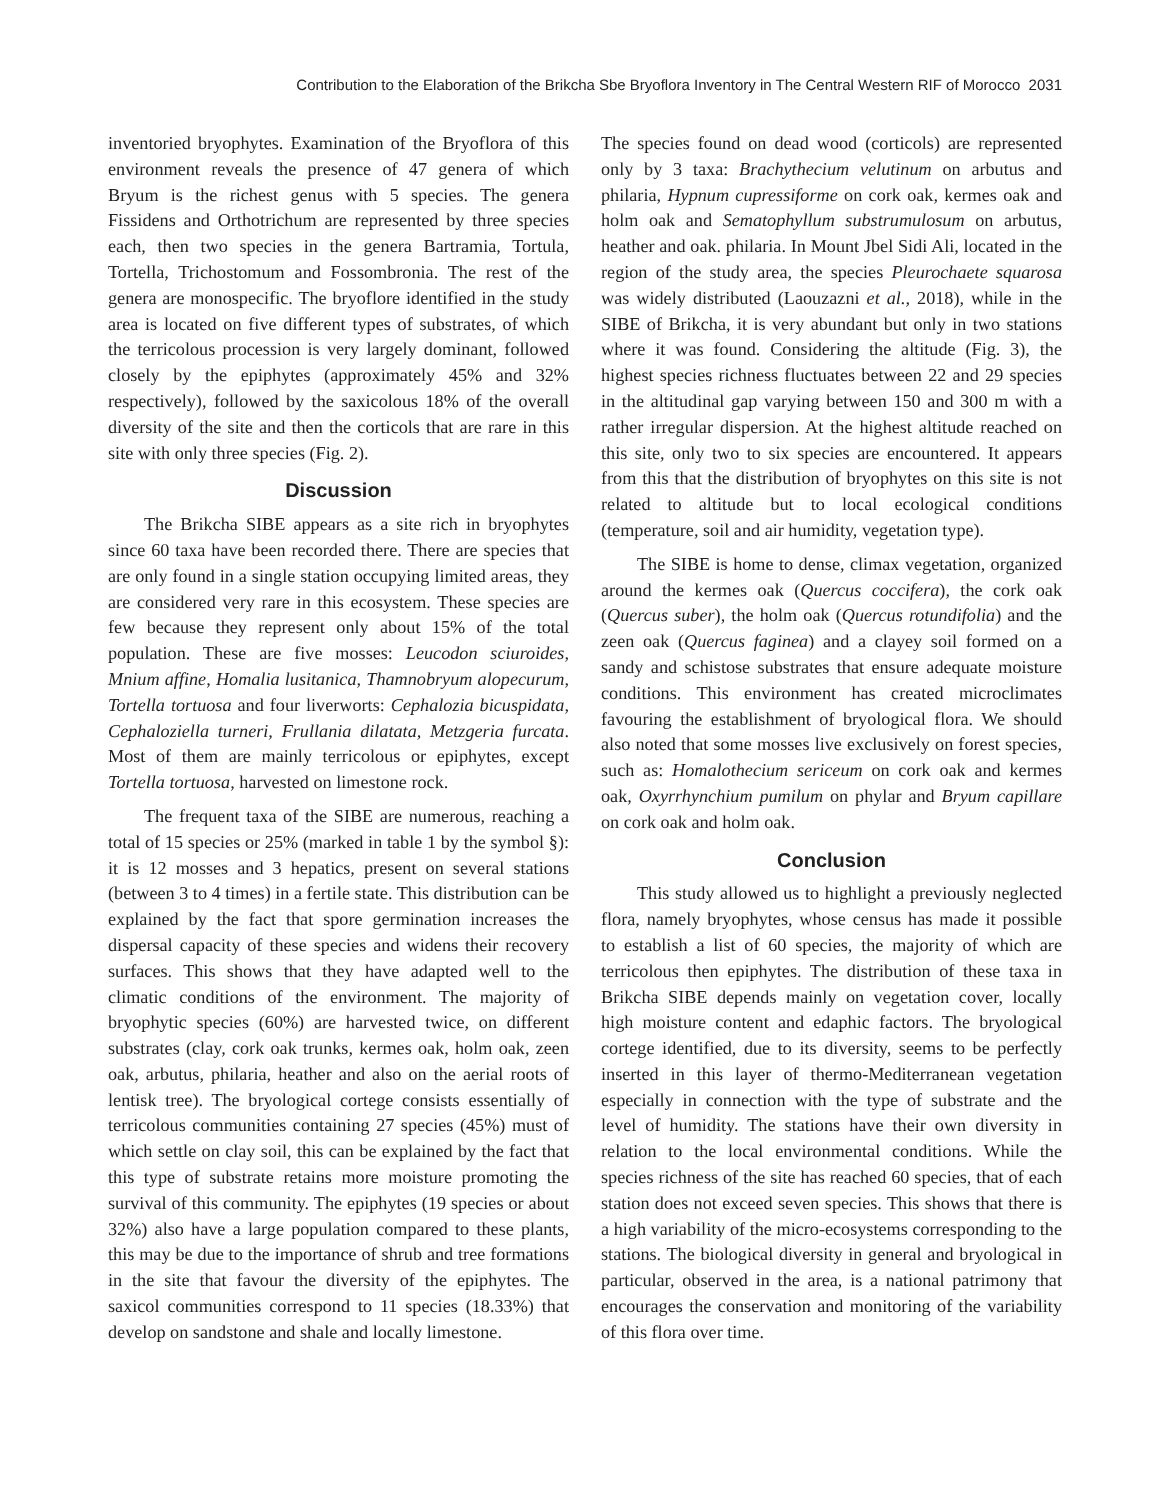Contribution to the Elaboration of the Brikcha Sbe Bryoflora Inventory in The Central Western RIF of Morocco 2031
inventoried bryophytes. Examination of the Bryoflora of this environment reveals the presence of 47 genera of which Bryum is the richest genus with 5 species. The genera Fissidens and Orthotrichum are represented by three species each, then two species in the genera Bartramia, Tortula, Tortella, Trichostomum and Fossombronia. The rest of the genera are monospecific. The bryoflore identified in the study area is located on five different types of substrates, of which the terricolous procession is very largely dominant, followed closely by the epiphytes (approximately 45% and 32% respectively), followed by the saxicolous 18% of the overall diversity of the site and then the corticols that are rare in this site with only three species (Fig. 2).
Discussion
The Brikcha SIBE appears as a site rich in bryophytes since 60 taxa have been recorded there. There are species that are only found in a single station occupying limited areas, they are considered very rare in this ecosystem. These species are few because they represent only about 15% of the total population. These are five mosses: Leucodon sciuroides, Mnium affine, Homalia lusitanica, Thamnobryum alopecurum, Tortella tortuosa and four liverworts: Cephalozia bicuspidata, Cephaloziella turneri, Frullania dilatata, Metzgeria furcata. Most of them are mainly terricolous or epiphytes, except Tortella tortuosa, harvested on limestone rock.
The frequent taxa of the SIBE are numerous, reaching a total of 15 species or 25% (marked in table 1 by the symbol §): it is 12 mosses and 3 hepatics, present on several stations (between 3 to 4 times) in a fertile state. This distribution can be explained by the fact that spore germination increases the dispersal capacity of these species and widens their recovery surfaces. This shows that they have adapted well to the climatic conditions of the environment. The majority of bryophytic species (60%) are harvested twice, on different substrates (clay, cork oak trunks, kermes oak, holm oak, zeen oak, arbutus, philaria, heather and also on the aerial roots of lentisk tree). The bryological cortege consists essentially of terricolous communities containing 27 species (45%) must of which settle on clay soil, this can be explained by the fact that this type of substrate retains more moisture promoting the survival of this community. The epiphytes (19 species or about 32%) also have a large population compared to these plants, this may be due to the importance of shrub and tree formations in the site that favour the diversity of the epiphytes. The saxicol communities correspond to 11 species (18.33%) that develop on sandstone and shale and locally limestone.
The species found on dead wood (corticols) are represented only by 3 taxa: Brachythecium velutinum on arbutus and philaria, Hypnum cupressiforme on cork oak, kermes oak and holm oak and Sematophyllum substrumulosum on arbutus, heather and oak. philaria. In Mount Jbel Sidi Ali, located in the region of the study area, the species Pleurochaete squarosa was widely distributed (Laouzazni et al., 2018), while in the SIBE of Brikcha, it is very abundant but only in two stations where it was found. Considering the altitude (Fig. 3), the highest species richness fluctuates between 22 and 29 species in the altitudinal gap varying between 150 and 300 m with a rather irregular dispersion. At the highest altitude reached on this site, only two to six species are encountered. It appears from this that the distribution of bryophytes on this site is not related to altitude but to local ecological conditions (temperature, soil and air humidity, vegetation type).
The SIBE is home to dense, climax vegetation, organized around the kermes oak (Quercus coccifera), the cork oak (Quercus suber), the holm oak (Quercus rotundifolia) and the zeen oak (Quercus faginea) and a clayey soil formed on a sandy and schistose substrates that ensure adequate moisture conditions. This environment has created microclimates favouring the establishment of bryological flora. We should also noted that some mosses live exclusively on forest species, such as: Homalothecium sericeum on cork oak and kermes oak, Oxyrrhynchium pumilum on phylar and Bryum capillare on cork oak and holm oak.
Conclusion
This study allowed us to highlight a previously neglected flora, namely bryophytes, whose census has made it possible to establish a list of 60 species, the majority of which are terricolous then epiphytes. The distribution of these taxa in Brikcha SIBE depends mainly on vegetation cover, locally high moisture content and edaphic factors. The bryological cortege identified, due to its diversity, seems to be perfectly inserted in this layer of thermo-Mediterranean vegetation especially in connection with the type of substrate and the level of humidity. The stations have their own diversity in relation to the local environmental conditions. While the species richness of the site has reached 60 species, that of each station does not exceed seven species. This shows that there is a high variability of the micro-ecosystems corresponding to the stations. The biological diversity in general and bryological in particular, observed in the area, is a national patrimony that encourages the conservation and monitoring of the variability of this flora over time.